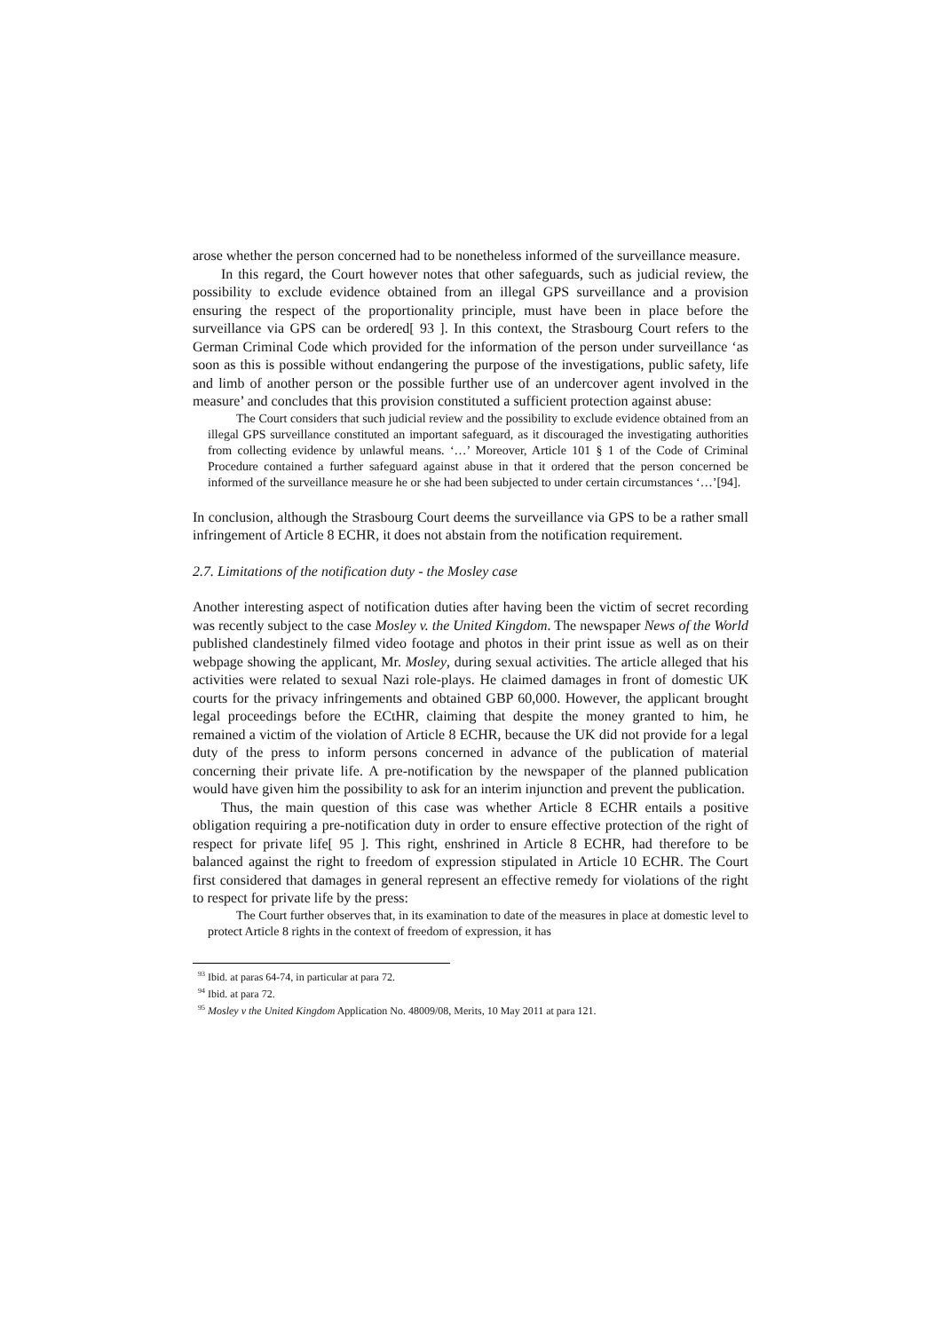arose whether the person concerned had to be nonetheless informed of the surveillance measure.
In this regard, the Court however notes that other safeguards, such as judicial review, the possibility to exclude evidence obtained from an illegal GPS surveillance and a provision ensuring the respect of the proportionality principle, must have been in place before the surveillance via GPS can be ordered[ 93 ]. In this context, the Strasbourg Court refers to the German Criminal Code which provided for the information of the person under surveillance ‘as soon as this is possible without endangering the purpose of the investigations, public safety, life and limb of another person or the possible further use of an undercover agent involved in the measure’ and concludes that this provision constituted a sufficient protection against abuse:
The Court considers that such judicial review and the possibility to exclude evidence obtained from an illegal GPS surveillance constituted an important safeguard, as it discouraged the investigating authorities from collecting evidence by unlawful means. ‘…’ Moreover, Article 101 § 1 of the Code of Criminal Procedure contained a further safeguard against abuse in that it ordered that the person concerned be informed of the surveillance measure he or she had been subjected to under certain circumstances ‘…’[94].
In conclusion, although the Strasbourg Court deems the surveillance via GPS to be a rather small infringement of Article 8 ECHR, it does not abstain from the notification requirement.
2.7. Limitations of the notification duty - the Mosley case
Another interesting aspect of notification duties after having been the victim of secret recording was recently subject to the case Mosley v. the United Kingdom. The newspaper News of the World published clandestinely filmed video footage and photos in their print issue as well as on their webpage showing the applicant, Mr. Mosley, during sexual activities. The article alleged that his activities were related to sexual Nazi role-plays. He claimed damages in front of domestic UK courts for the privacy infringements and obtained GBP 60,000. However, the applicant brought legal proceedings before the ECtHR, claiming that despite the money granted to him, he remained a victim of the violation of Article 8 ECHR, because the UK did not provide for a legal duty of the press to inform persons concerned in advance of the publication of material concerning their private life. A pre-notification by the newspaper of the planned publication would have given him the possibility to ask for an interim injunction and prevent the publication.
Thus, the main question of this case was whether Article 8 ECHR entails a positive obligation requiring a pre-notification duty in order to ensure effective protection of the right of respect for private life[ 95 ]. This right, enshrined in Article 8 ECHR, had therefore to be balanced against the right to freedom of expression stipulated in Article 10 ECHR. The Court first considered that damages in general represent an effective remedy for violations of the right to respect for private life by the press:
The Court further observes that, in its examination to date of the measures in place at domestic level to protect Article 8 rights in the context of freedom of expression, it has
<sup>93</sup> Ibid. at paras 64-74, in particular at para 72.
<sup>94</sup> Ibid. at para 72.
<sup>95</sup> Mosley v the United Kingdom Application No. 48009/08, Merits, 10 May 2011 at para 121.